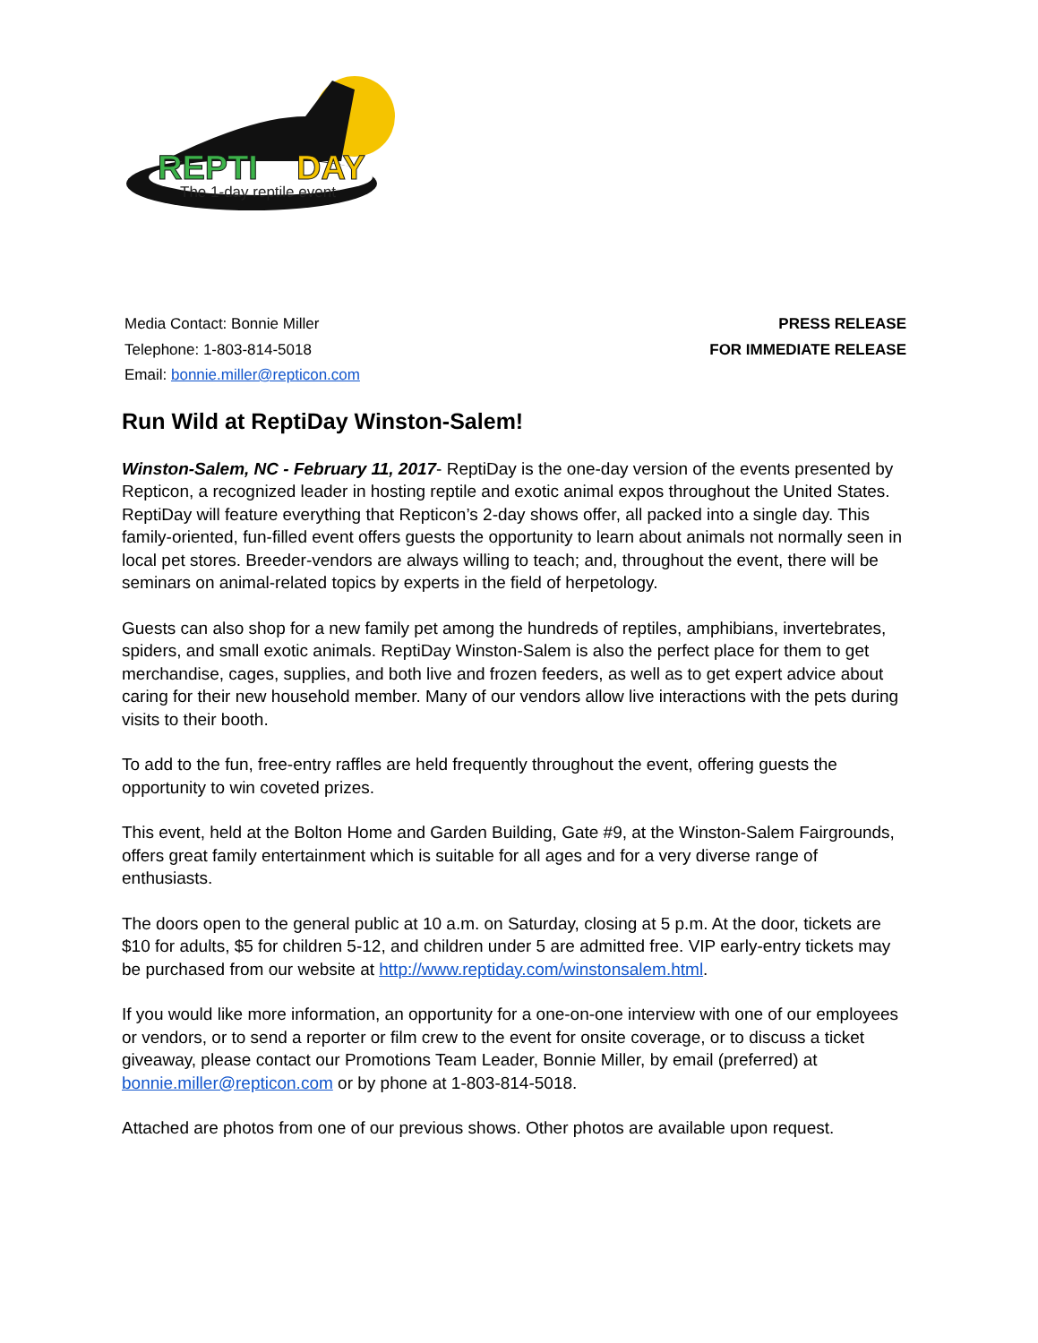REPTI
DAY
The 1-day reptile event
Media Contact: Bonnie Miller
Telephone: 1-803-814-5018
Email: bonnie.miller@repticon.com
PRESS RELEASE
FOR IMMEDIATE RELEASE
Run Wild at ReptiDay Winston-Salem!
Winston-Salem, NC - February 11, 2017- ReptiDay is the one-day version of the events presented by Repticon, a recognized leader in hosting reptile and exotic animal expos throughout the United States. ReptiDay will feature everything that Repticon’s 2-day shows offer, all packed into a single day. This family-oriented, fun-filled event offers guests the opportunity to learn about animals not normally seen in local pet stores. Breeder-vendors are always willing to teach; and, throughout the event, there will be seminars on animal-related topics by experts in the field of herpetology.
Guests can also shop for a new family pet among the hundreds of reptiles, amphibians, invertebrates, spiders, and small exotic animals. ReptiDay Winston-Salem is also the perfect place for them to get merchandise, cages, supplies, and both live and frozen feeders, as well as to get expert advice about caring for their new household member. Many of our vendors allow live interactions with the pets during visits to their booth.
To add to the fun, free-entry raffles are held frequently throughout the event, offering guests the opportunity to win coveted prizes.
This event, held at the Bolton Home and Garden Building, Gate #9, at the Winston-Salem Fairgrounds, offers great family entertainment which is suitable for all ages and for a very diverse range of enthusiasts.
The doors open to the general public at 10 a.m. on Saturday, closing at 5 p.m. At the door, tickets are $10 for adults, $5 for children 5-12, and children under 5 are admitted free. VIP early-entry tickets may be purchased from our website at http://www.reptiday.com/winstonsalem.html.
If you would like more information, an opportunity for a one-on-one interview with one of our employees or vendors, or to send a reporter or film crew to the event for onsite coverage, or to discuss a ticket giveaway, please contact our Promotions Team Leader, Bonnie Miller, by email (preferred) at bonnie.miller@repticon.com or by phone at 1-803-814-5018.
Attached are photos from one of our previous shows. Other photos are available upon request.